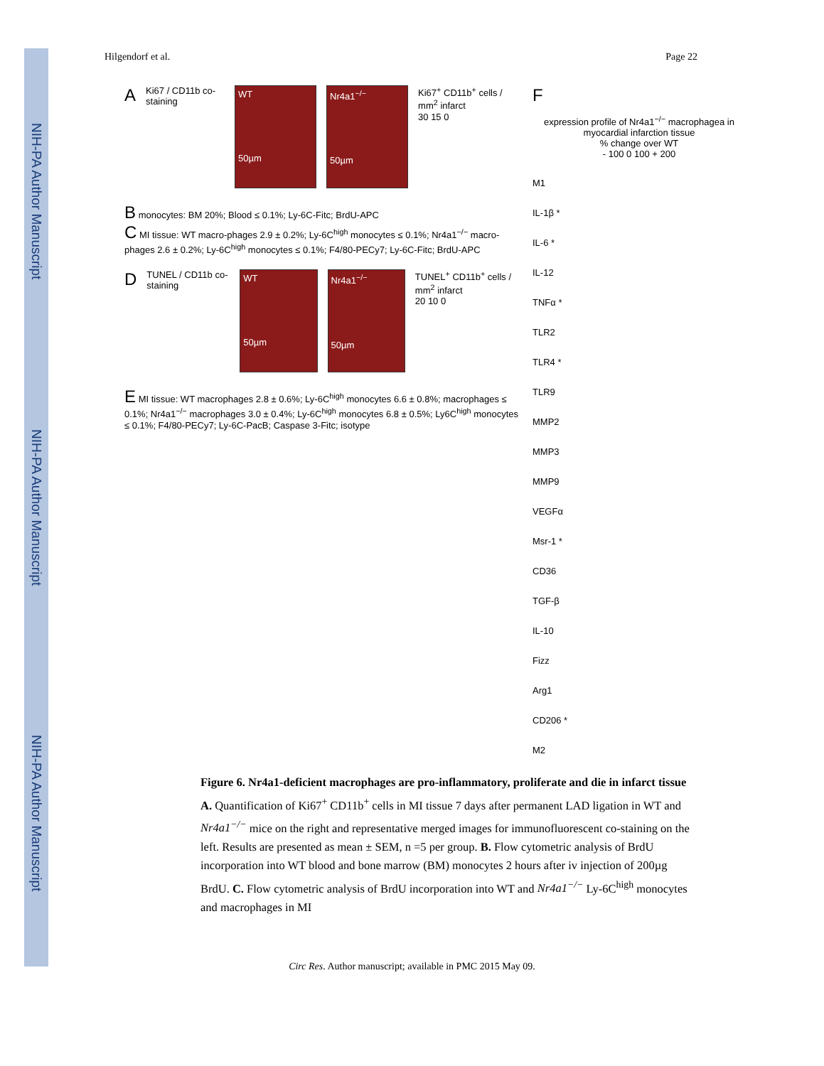NIH-PA Author Manuscript
NIH-PA Author Manuscript
NIH-PA Author Manuscript
Hilgendorf et al. Page 22
A Ki67 / CD11b co-staining
WT
50µm
Nr4a1<sup>−/−</sup>
50µm
Ki67<sup>+</sup> CD11b<sup>+</sup> cells / mm<sup>2</sup> infarct
30 15 0
B monocytes: BM 20%; Blood ≤ 0.1%; Ly-6C-Fitc; BrdU-APC
C MI tissue: WT macro-phages 2.9 ± 0.2%; Ly-6C<sup>high</sup> monocytes ≤ 0.1%; Nr4a1<sup>−/−</sup> macro-phages 2.6 ± 0.2%; Ly-6C<sup>high</sup> monocytes ≤ 0.1%; F4/80-PECy7; Ly-6C-Fitc; BrdU-APC
D TUNEL / CD11b co-staining
WT
50µm
Nr4a1<sup>−/−</sup>
50µm
TUNEL<sup>+</sup> CD11b<sup>+</sup> cells / mm<sup>2</sup> infarct
20 10 0
E MI tissue: WT macrophages 2.8 ± 0.6%; Ly-6C<sup>high</sup> monocytes 6.6 ± 0.8%; macrophages ≤ 0.1%; Nr4a1<sup>−/−</sup> macrophages 3.0 ± 0.4%; Ly-6C<sup>high</sup> monocytes 6.8 ± 0.5%; Ly6C<sup>high</sup> monocytes ≤ 0.1%; F4/80-PECy7; Ly-6C-PacB; Caspase 3-Fitc; isotype
F
expression profile of Nr4a1<sup>−/−</sup> macrophagea in myocardial infarction tissue
% change over WT
- 100 0 100 + 200
M1
IL-1β *
IL-6 *
IL-12
TNFα *
TLR2
TLR4 *
TLR9
MMP2
MMP3
MMP9
VEGFα
Msr-1 *
CD36
TGF-β
IL-10
Fizz
Arg1
CD206 *
M2
Figure 6. Nr4a1-deficient macrophages are pro-inflammatory, proliferate and die in infarct tissue
A. Quantification of Ki67<sup>+</sup> CD11b<sup>+</sup> cells in MI tissue 7 days after permanent LAD ligation in WT and Nr4a1<sup>−/−</sup> mice on the right and representative merged images for immunofluorescent co-staining on the left. Results are presented as mean ± SEM, n =5 per group. B. Flow cytometric analysis of BrdU incorporation into WT blood and bone marrow (BM) monocytes 2 hours after iv injection of 200µg BrdU. C. Flow cytometric analysis of BrdU incorporation into WT and Nr4a1<sup>−/−</sup> Ly-6C<sup>high</sup> monocytes and macrophages in MI
Circ Res. Author manuscript; available in PMC 2015 May 09.